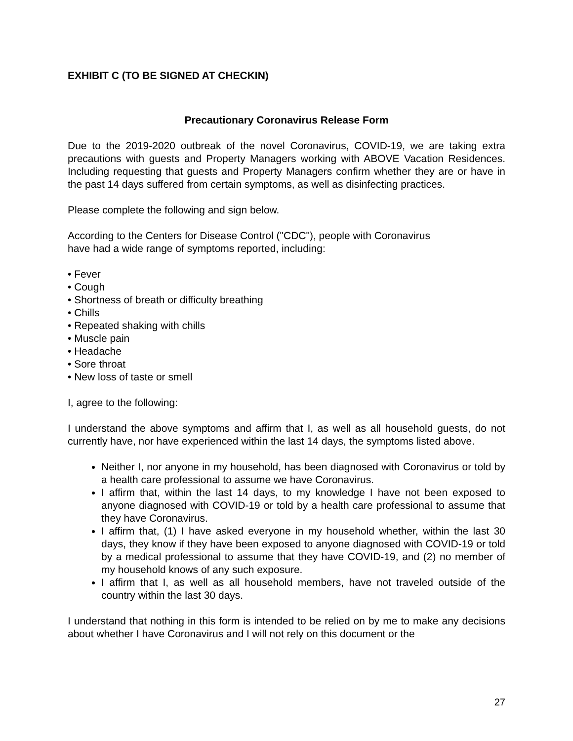EXHIBIT C (TO BE SIGNED AT CHECKIN)
Precautionary Coronavirus Release Form
Due to the 2019-2020 outbreak of the novel Coronavirus, COVID-19, we are taking extra precautions with guests and Property Managers working with ABOVE Vacation Residences. Including requesting that guests and Property Managers confirm whether they are or have in the past 14 days suffered from certain symptoms, as well as disinfecting practices.
Please complete the following and sign below.
According to the Centers for Disease Control ("CDC"), people with Coronavirus
have had a wide range of symptoms reported, including:
• Fever
• Cough
• Shortness of breath or difficulty breathing
• Chills
• Repeated shaking with chills
• Muscle pain
• Headache
• Sore throat
• New loss of taste or smell
I, agree to the following:
I understand the above symptoms and affirm that I, as well as all household guests, do not currently have, nor have experienced within the last 14 days, the symptoms listed above.
Neither I, nor anyone in my household, has been diagnosed with Coronavirus or told by a health care professional to assume we have Coronavirus.
I affirm that, within the last 14 days, to my knowledge I have not been exposed to anyone diagnosed with COVID-19 or told by a health care professional to assume that they have Coronavirus.
I affirm that, (1) I have asked everyone in my household whether, within the last 30 days, they know if they have been exposed to anyone diagnosed with COVID-19 or told by a medical professional to assume that they have COVID-19, and (2) no member of my household knows of any such exposure.
I affirm that I, as well as all household members, have not traveled outside of the country within the last 30 days.
I understand that nothing in this form is intended to be relied on by me to make any decisions about whether I have Coronavirus and I will not rely on this document or the
27